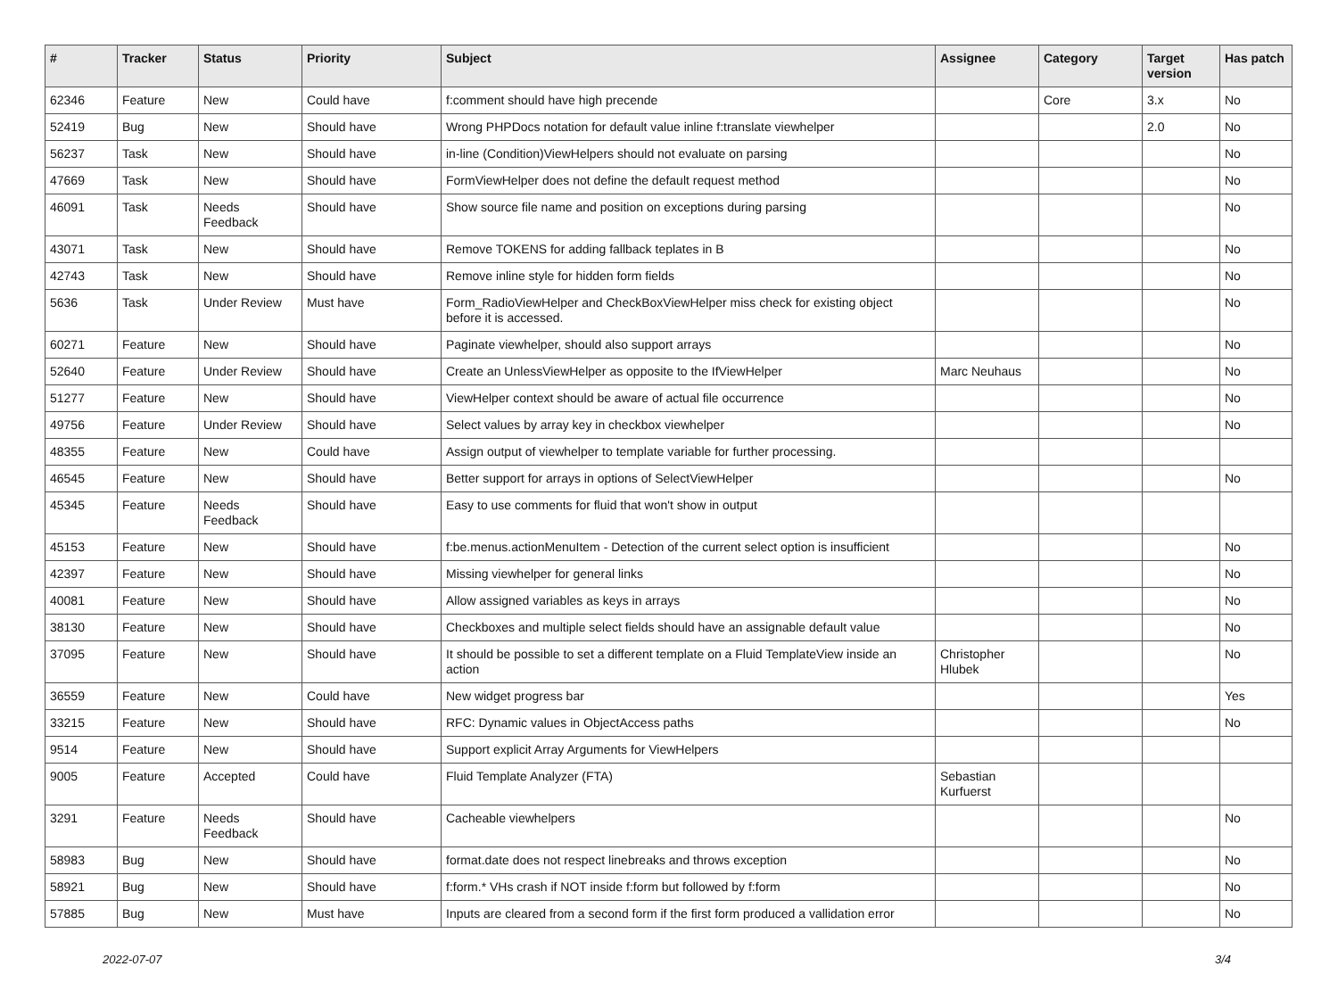| # | Tracker | Status | Priority | Subject | Assignee | Category | Target version | Has patch |
| --- | --- | --- | --- | --- | --- | --- | --- | --- |
| 62346 | Feature | New | Could have | f:comment should have high precende | | Core | 3.x | No |
| 52419 | Bug | New | Should have | Wrong PHPDocs notation for default value inline f:translate viewhelper | | | 2.0 | No |
| 56237 | Task | New | Should have | in-line (Condition)ViewHelpers should not evaluate on parsing | | | | No |
| 47669 | Task | New | Should have | FormViewHelper does not define the default request method | | | | No |
| 46091 | Task | Needs Feedback | Should have | Show source file name and position on exceptions during parsing | | | | No |
| 43071 | Task | New | Should have | Remove TOKENS for adding fallback teplates in B | | | | No |
| 42743 | Task | New | Should have | Remove inline style for hidden form fields | | | | No |
| 5636 | Task | Under Review | Must have | Form_RadioViewHelper and CheckBoxViewHelper miss check for existing object before it is accessed. | | | | No |
| 60271 | Feature | New | Should have | Paginate viewhelper, should also support arrays | | | | No |
| 52640 | Feature | Under Review | Should have | Create an UnlessViewHelper as opposite to the IfViewHelper | Marc Neuhaus | | | No |
| 51277 | Feature | New | Should have | ViewHelper context should be aware of actual file occurrence | | | | No |
| 49756 | Feature | Under Review | Should have | Select values by array key in checkbox viewhelper | | | | No |
| 48355 | Feature | New | Could have | Assign output of viewhelper to template variable for further processing. | | | | |
| 46545 | Feature | New | Should have | Better support for arrays in options of SelectViewHelper | | | | No |
| 45345 | Feature | Needs Feedback | Should have | Easy to use comments for fluid that won't show in output | | | | |
| 45153 | Feature | New | Should have | f:be.menus.actionMenuItem - Detection of the current select option is insufficient | | | | No |
| 42397 | Feature | New | Should have | Missing viewhelper for general links | | | | No |
| 40081 | Feature | New | Should have | Allow assigned variables as keys in arrays | | | | No |
| 38130 | Feature | New | Should have | Checkboxes and multiple select fields should have an assignable default value | | | | No |
| 37095 | Feature | New | Should have | It should be possible to set a different template on a Fluid TemplateView inside an action | Christopher Hlubek | | | No |
| 36559 | Feature | New | Could have | New widget progress bar | | | | Yes |
| 33215 | Feature | New | Should have | RFC: Dynamic values in ObjectAccess paths | | | | No |
| 9514 | Feature | New | Should have | Support explicit Array Arguments for ViewHelpers | | | | |
| 9005 | Feature | Accepted | Could have | Fluid Template Analyzer (FTA) | Sebastian Kurfuerst | | | |
| 3291 | Feature | Needs Feedback | Should have | Cacheable viewhelpers | | | | No |
| 58983 | Bug | New | Should have | format.date does not respect linebreaks and throws exception | | | | No |
| 58921 | Bug | New | Should have | f:form.* VHs crash if NOT inside f:form but followed by f:form | | | | No |
| 57885 | Bug | New | Must have | Inputs are cleared from a second form if the first form produced a vallidation error | | | | No |
2022-07-07 3/4